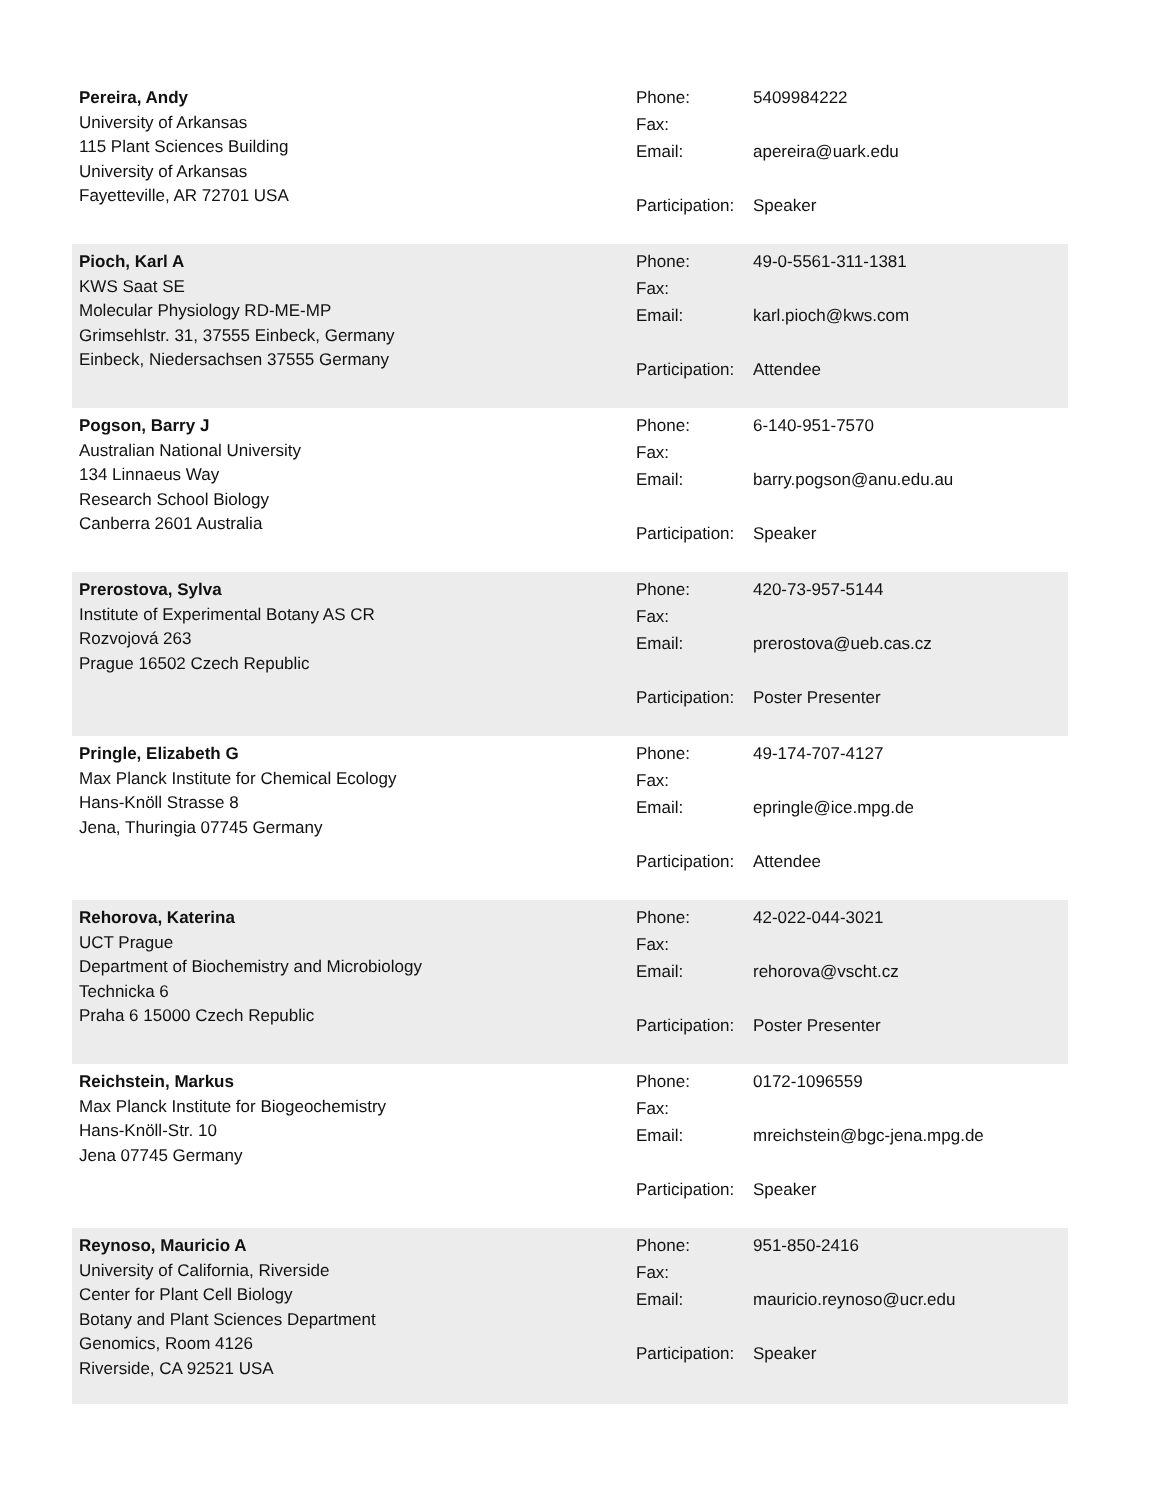Pereira, Andy
University of Arkansas
115 Plant Sciences Building
University of Arkansas
Fayetteville, AR 72701 USA
| Phone: | 5409984222 |
| Fax: | |
| Email: | apereira@uark.edu |
| Participation: | Speaker |
Pioch, Karl A
KWS Saat SE
Molecular Physiology RD-ME-MP
Grimsehlstr. 31, 37555 Einbeck, Germany
Einbeck, Niedersachsen 37555 Germany
| Phone: | 49-0-5561-311-1381 |
| Fax: | |
| Email: | karl.pioch@kws.com |
| Participation: | Attendee |
Pogson, Barry J
Australian National University
134 Linnaeus Way
Research School Biology
Canberra 2601 Australia
| Phone: | 6-140-951-7570 |
| Fax: | |
| Email: | barry.pogson@anu.edu.au |
| Participation: | Speaker |
Prerostova, Sylva
Institute of Experimental Botany AS CR
Rozvojová 263
Prague 16502 Czech Republic
| Phone: | 420-73-957-5144 |
| Fax: | |
| Email: | prerostova@ueb.cas.cz |
| Participation: | Poster Presenter |
Pringle, Elizabeth G
Max Planck Institute for Chemical Ecology
Hans-Knöll Strasse 8
Jena, Thuringia 07745 Germany
| Phone: | 49-174-707-4127 |
| Fax: | |
| Email: | epringle@ice.mpg.de |
| Participation: | Attendee |
Rehorova, Katerina
UCT Prague
Department of Biochemistry and Microbiology
Technicka 6
Praha 6 15000 Czech Republic
| Phone: | 42-022-044-3021 |
| Fax: | |
| Email: | rehorova@vscht.cz |
| Participation: | Poster Presenter |
Reichstein, Markus
Max Planck Institute for Biogeochemistry
Hans-Knöll-Str. 10
Jena 07745 Germany
| Phone: | 0172-1096559 |
| Fax: | |
| Email: | mreichstein@bgc-jena.mpg.de |
| Participation: | Speaker |
Reynoso, Mauricio A
University of California, Riverside
Center for Plant Cell Biology
Botany and Plant Sciences Department
Genomics, Room 4126
Riverside, CA 92521 USA
| Phone: | 951-850-2416 |
| Fax: | |
| Email: | mauricio.reynoso@ucr.edu |
| Participation: | Speaker |